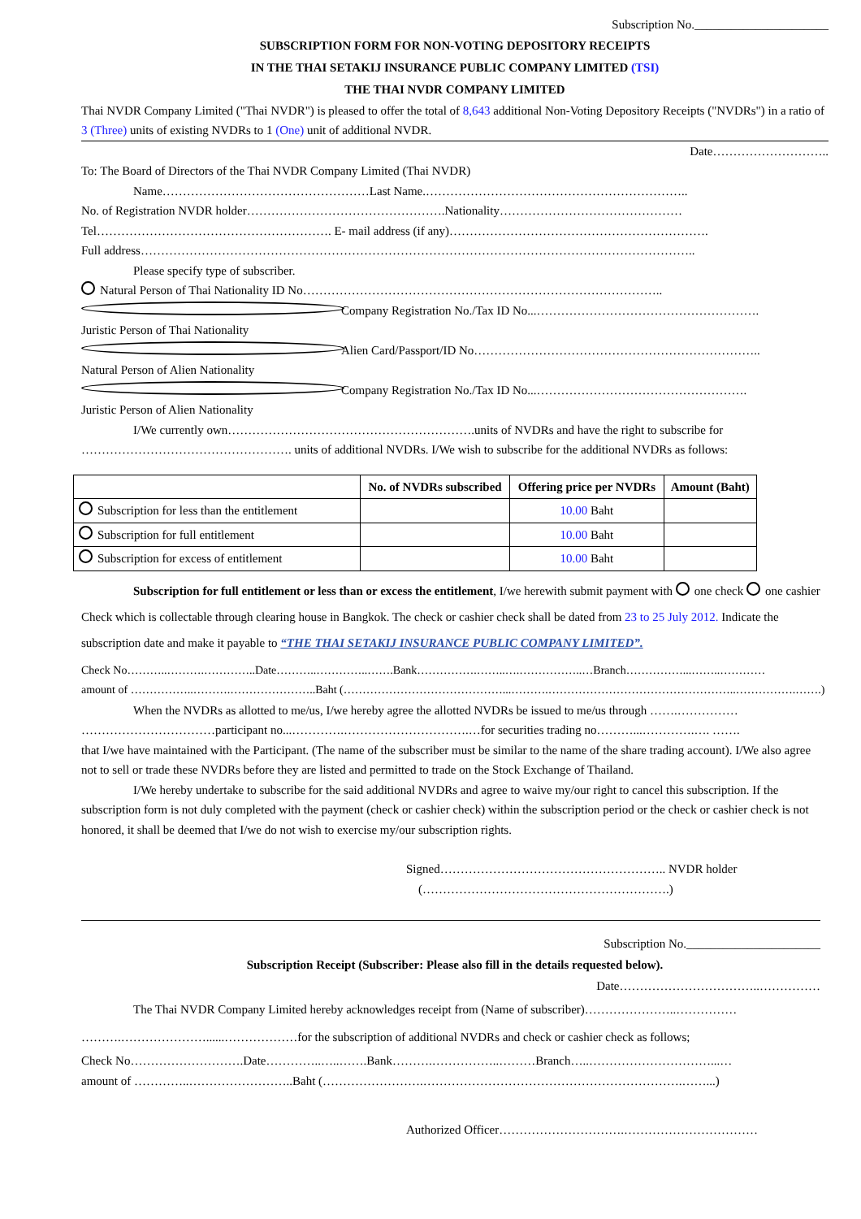Subscription No.______________________
SUBSCRIPTION FORM FOR NON-VOTING DEPOSITORY RECEIPTS
IN THE THAI SETAKIJ INSURANCE PUBLIC COMPANY LIMITED (TSI)
THE THAI NVDR COMPANY LIMITED
Thai NVDR Company Limited ("Thai NVDR") is pleased to offer the total of 8,643 additional Non-Voting Depository Receipts ("NVDRs") in a ratio of 3 (Three) units of existing NVDRs to 1 (One) unit of additional NVDR.
Date………………………..
To: The Board of Directors of the Thai NVDR Company Limited (Thai NVDR)
Name……………………………………………Last Name.………………………………………………………..
No. of Registration NVDR holder………………………………………….Nationality………………………………………
Tel…………………………………………………. E- mail address (if any)……………………………………………………….
Full address………………………………………………………………………………………………………………………..
Please specify type of subscriber.
Natural Person of Thai Nationality ID No……………………………………………………………………………..
Juristic Person of Thai Nationality Company Registration No./Tax ID No...……………………………………………….
Natural Person of Alien Nationality Alien Card/Passport/ID No……………………………………………………………..
Juristic Person of Alien Nationality Company Registration No./Tax ID No...…………………………………………….
I/We currently own…………………………………………………….units of NVDRs and have the right to subscribe for
……………………………………………. units of additional NVDRs. I/We wish to subscribe for the additional NVDRs as follows:
| | No. of NVDRs subscribed | Offering price per NVDRs | Amount (Baht) |
| --- | --- | --- | --- |
| Subscription for less than the entitlement | | 10.00 Baht | |
| Subscription for full entitlement | | 10.00 Baht | |
| Subscription for excess of entitlement | | 10.00 Baht | |
Subscription for full entitlement or less than or excess the entitlement, I/we herewith submit payment with one check one cashier Check which is collectable through clearing house in Bangkok. The check or cashier check shall be dated from 23 to 25 July 2012. Indicate the subscription date and make it payable to “THE THAI SETAKIJ INSURANCE PUBLIC COMPANY LIMITED”.
Check No………..……….…………..Date………..…………..…….Bank…………….……..….……………..…Branch……………...……..…………
amount of ……………..……….…………………..Baht (……………………………………...……….…………………………………………..…………….…….)
When the NVDRs as allotted to me/us, I/we hereby agree the allotted NVDRs be issued to me/us through …….……………
……………………………participant no...………….………………………….…for securities trading no………...………….…. …….
that I/we have maintained with the Participant. (The name of the subscriber must be similar to the name of the share trading account). I/We also agree not to sell or trade these NVDRs before they are listed and permitted to trade on the Stock Exchange of Thailand.
I/We hereby undertake to subscribe for the said additional NVDRs and agree to waive my/our right to cancel this subscription. If the subscription form is not duly completed with the payment (check or cashier check) within the subscription period or the check or cashier check is not honored, it shall be deemed that I/we do not wish to exercise my/our subscription rights.
Signed……………………………………………….. NVDR holder
(…………………………………………………….)
Subscription No.______________________
Subscription Receipt (Subscriber: Please also fill in the details requested below).
Date……………………………..……………
The Thai NVDR Company Limited hereby acknowledges receipt from (Name of subscriber)…………………..……………
……….…………………......………………for the subscription of additional NVDRs and check or cashier check as follows;
Check No……………………….Date…………..…..…….Bank……….……………..………Branch…..…………………………...…
amount of …………..……………………..Baht (…………………….……………………………………………………….……...)
Authorized Officer………………………….……………………………